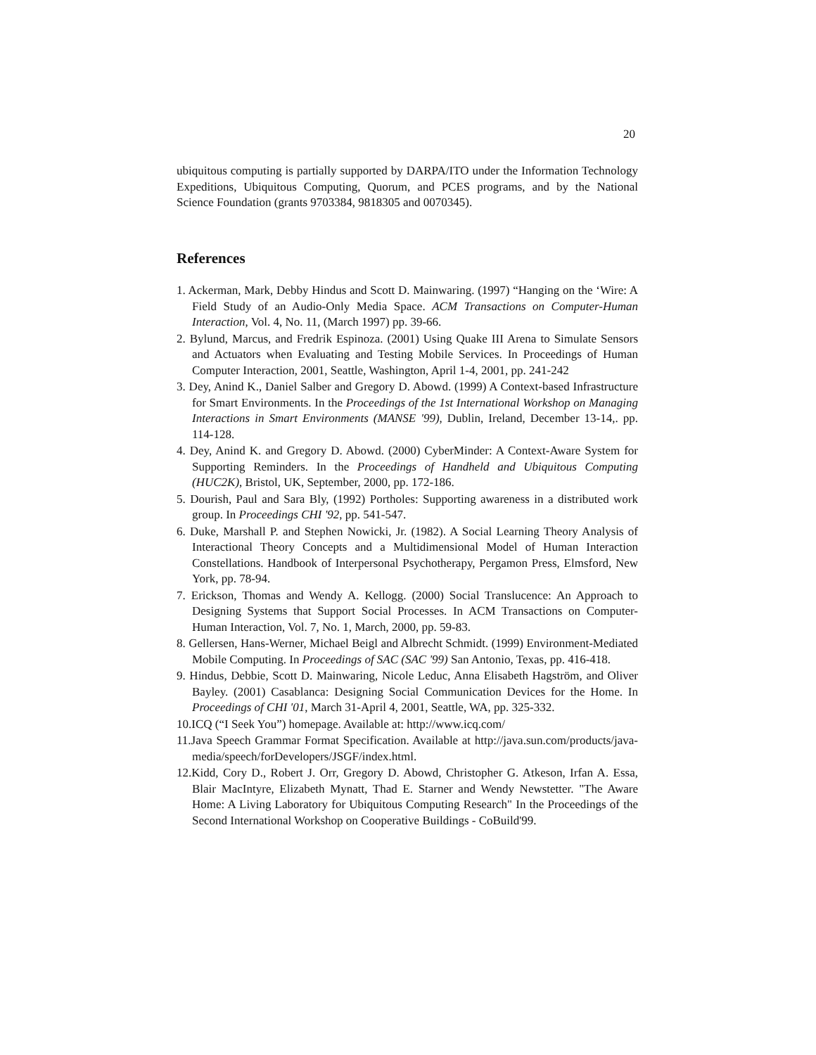20
ubiquitous computing is partially supported by DARPA/ITO under the Information Technology Expeditions, Ubiquitous Computing, Quorum, and PCES programs, and by the National Science Foundation (grants 9703384, 9818305 and 0070345).
References
1. Ackerman, Mark, Debby Hindus and Scott D. Mainwaring. (1997) “Hanging on the ‘Wire: A Field Study of an Audio-Only Media Space. ACM Transactions on Computer-Human Interaction, Vol. 4, No. 11, (March 1997) pp. 39-66.
2. Bylund, Marcus, and Fredrik Espinoza. (2001) Using Quake III Arena to Simulate Sensors and Actuators when Evaluating and Testing Mobile Services. In Proceedings of Human Computer Interaction, 2001, Seattle, Washington, April 1-4, 2001, pp. 241-242
3. Dey, Anind K., Daniel Salber and Gregory D. Abowd. (1999) A Context-based Infrastructure for Smart Environments. In the Proceedings of the 1st International Workshop on Managing Interactions in Smart Environments (MANSE '99), Dublin, Ireland, December 13-14,. pp. 114-128.
4. Dey, Anind K. and Gregory D. Abowd. (2000) CyberMinder: A Context-Aware System for Supporting Reminders. In the Proceedings of Handheld and Ubiquitous Computing (HUC2K), Bristol, UK, September, 2000, pp. 172-186.
5. Dourish, Paul and Sara Bly, (1992) Portholes: Supporting awareness in a distributed work group. In Proceedings CHI '92, pp. 541-547.
6. Duke, Marshall P. and Stephen Nowicki, Jr. (1982). A Social Learning Theory Analysis of Interactional Theory Concepts and a Multidimensional Model of Human Interaction Constellations. Handbook of Interpersonal Psychotherapy, Pergamon Press, Elmsford, New York, pp. 78-94.
7. Erickson, Thomas and Wendy A. Kellogg. (2000) Social Translucence: An Approach to Designing Systems that Support Social Processes. In ACM Transactions on Computer-Human Interaction, Vol. 7, No. 1, March, 2000, pp. 59-83.
8. Gellersen, Hans-Werner, Michael Beigl and Albrecht Schmidt. (1999) Environment-Mediated Mobile Computing. In Proceedings of SAC (SAC '99) San Antonio, Texas, pp. 416-418.
9. Hindus, Debbie, Scott D. Mainwaring, Nicole Leduc, Anna Elisabeth Hagström, and Oliver Bayley. (2001) Casablanca: Designing Social Communication Devices for the Home. In Proceedings of CHI '01, March 31-April 4, 2001, Seattle, WA, pp. 325-332.
10.ICQ (“I Seek You”) homepage. Available at: http://www.icq.com/
11.Java Speech Grammar Format Specification. Available at http://java.sun.com/products/java-media/speech/forDevelopers/JSGF/index.html.
12.Kidd, Cory D., Robert J. Orr, Gregory D. Abowd, Christopher G. Atkeson, Irfan A. Essa, Blair MacIntyre, Elizabeth Mynatt, Thad E. Starner and Wendy Newstetter. "The Aware Home: A Living Laboratory for Ubiquitous Computing Research" In the Proceedings of the Second International Workshop on Cooperative Buildings - CoBuild'99.